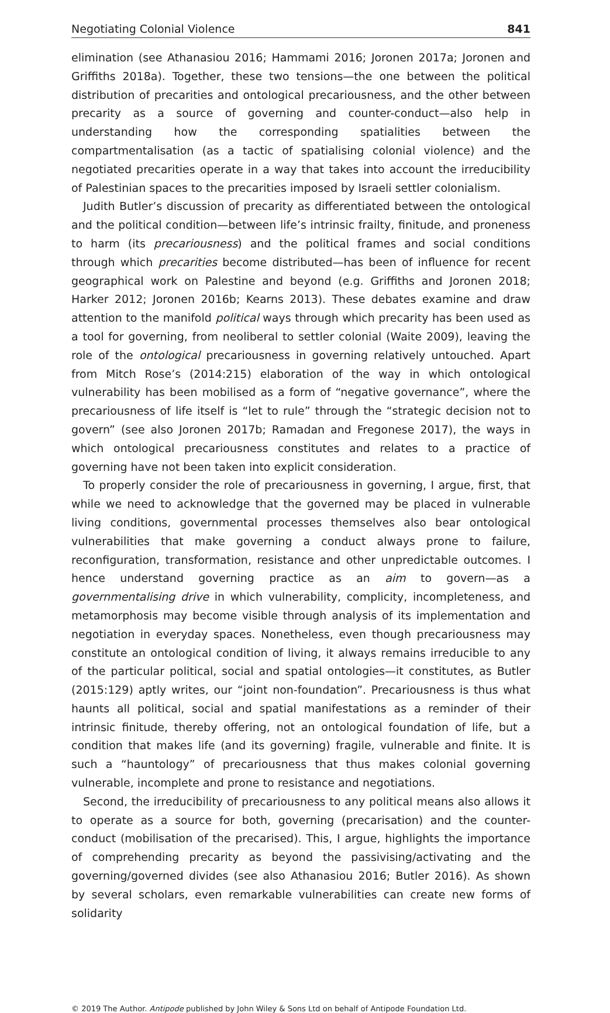Negotiating Colonial Violence 841
elimination (see Athanasiou 2016; Hammami 2016; Joronen 2017a; Joronen and Griffiths 2018a). Together, these two tensions—the one between the political distribution of precarities and ontological precariousness, and the other between precarity as a source of governing and counter-conduct—also help in understanding how the corresponding spatialities between the compartmentalisation (as a tactic of spatialising colonial violence) and the negotiated precarities operate in a way that takes into account the irreducibility of Palestinian spaces to the precarities imposed by Israeli settler colonialism.
Judith Butler’s discussion of precarity as differentiated between the ontological and the political condition—between life’s intrinsic frailty, finitude, and proneness to harm (its precariousness) and the political frames and social conditions through which precarities become distributed—has been of influence for recent geographical work on Palestine and beyond (e.g. Griffiths and Joronen 2018; Harker 2012; Joronen 2016b; Kearns 2013). These debates examine and draw attention to the manifold political ways through which precarity has been used as a tool for governing, from neoliberal to settler colonial (Waite 2009), leaving the role of the ontological precariousness in governing relatively untouched. Apart from Mitch Rose’s (2014:215) elaboration of the way in which ontological vulnerability has been mobilised as a form of “negative governance”, where the precariousness of life itself is “let to rule” through the “strategic decision not to govern” (see also Joronen 2017b; Ramadan and Fregonese 2017), the ways in which ontological precariousness constitutes and relates to a practice of governing have not been taken into explicit consideration.
To properly consider the role of precariousness in governing, I argue, first, that while we need to acknowledge that the governed may be placed in vulnerable living conditions, governmental processes themselves also bear ontological vulnerabilities that make governing a conduct always prone to failure, reconfiguration, transformation, resistance and other unpredictable outcomes. I hence understand governing practice as an aim to govern—as a governmentalising drive in which vulnerability, complicity, incompleteness, and metamorphosis may become visible through analysis of its implementation and negotiation in everyday spaces. Nonetheless, even though precariousness may constitute an ontological condition of living, it always remains irreducible to any of the particular political, social and spatial ontologies—it constitutes, as Butler (2015:129) aptly writes, our “joint non-foundation”. Precariousness is thus what haunts all political, social and spatial manifestations as a reminder of their intrinsic finitude, thereby offering, not an ontological foundation of life, but a condition that makes life (and its governing) fragile, vulnerable and finite. It is such a “hauntology” of precariousness that thus makes colonial governing vulnerable, incomplete and prone to resistance and negotiations.
Second, the irreducibility of precariousness to any political means also allows it to operate as a source for both, governing (precarisation) and the counter-conduct (mobilisation of the precarised). This, I argue, highlights the importance of comprehending precarity as beyond the passivising/activating and the governing/governed divides (see also Athanasiou 2016; Butler 2016). As shown by several scholars, even remarkable vulnerabilities can create new forms of solidarity
© 2019 The Author. Antipode published by John Wiley & Sons Ltd on behalf of Antipode Foundation Ltd.